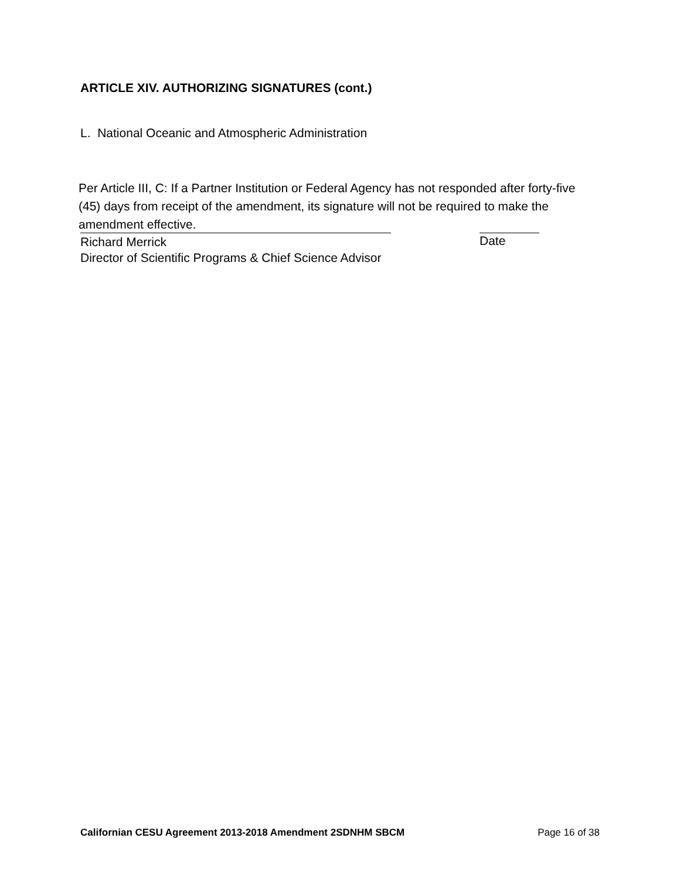ARTICLE XIV. AUTHORIZING SIGNATURES (cont.)
L. National Oceanic and Atmospheric Administration
Per Article III, C: If a Partner Institution or Federal Agency has not responded after forty-five (45) days from receipt of the amendment, its signature will not be required to make the amendment effective.
Richard Merrick
Director of Scientific Programs & Chief Science Advisor
Date
Californian CESU Agreement 2013-2018 Amendment 2SDNHM SBCM Page 16 of 38